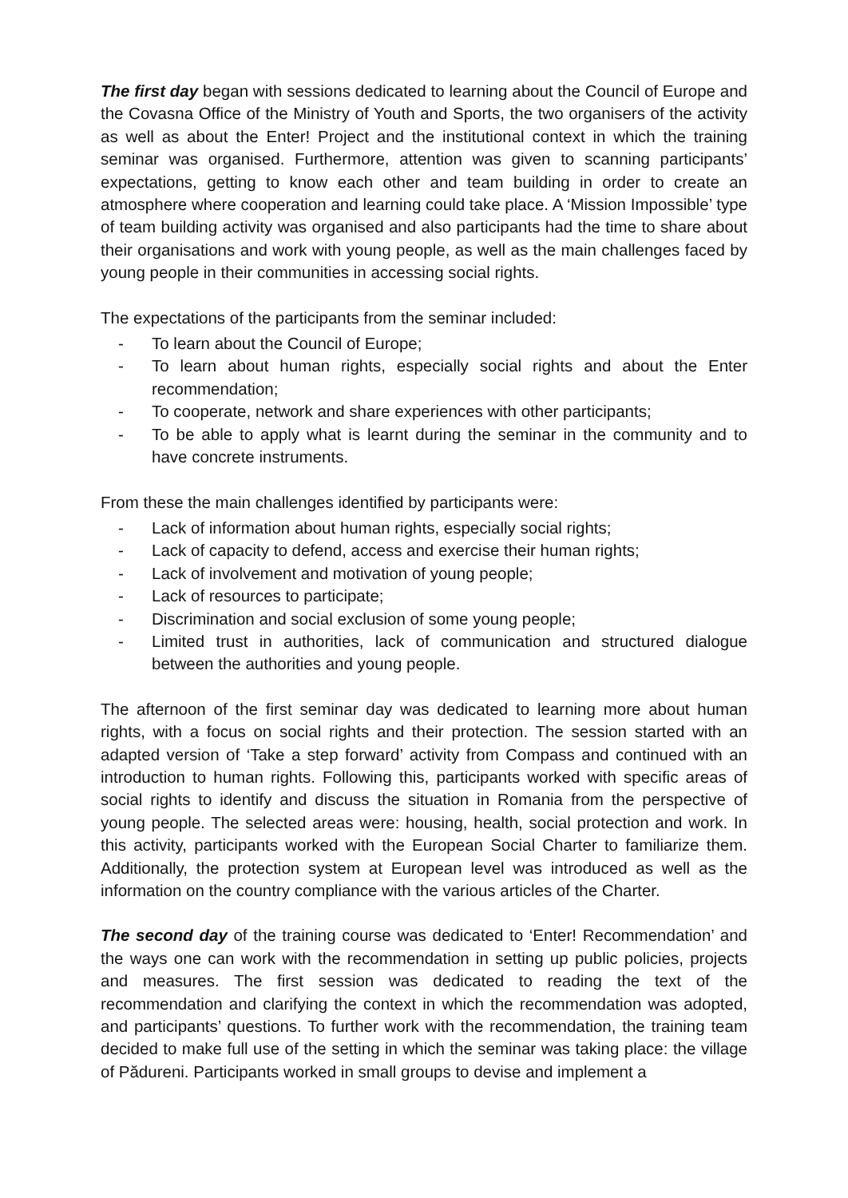The first day began with sessions dedicated to learning about the Council of Europe and the Covasna Office of the Ministry of Youth and Sports, the two organisers of the activity as well as about the Enter! Project and the institutional context in which the training seminar was organised. Furthermore, attention was given to scanning participants’ expectations, getting to know each other and team building in order to create an atmosphere where cooperation and learning could take place. A ‘Mission Impossible’ type of team building activity was organised and also participants had the time to share about their organisations and work with young people, as well as the main challenges faced by young people in their communities in accessing social rights.
The expectations of the participants from the seminar included:
- To learn about the Council of Europe;
- To learn about human rights, especially social rights and about the Enter recommendation;
- To cooperate, network and share experiences with other participants;
- To be able to apply what is learnt during the seminar in the community and to have concrete instruments.
From these the main challenges identified by participants were:
- Lack of information about human rights, especially social rights;
- Lack of capacity to defend, access and exercise their human rights;
- Lack of involvement and motivation of young people;
- Lack of resources to participate;
- Discrimination and social exclusion of some young people;
- Limited trust in authorities, lack of communication and structured dialogue between the authorities and young people.
The afternoon of the first seminar day was dedicated to learning more about human rights, with a focus on social rights and their protection. The session started with an adapted version of ‘Take a step forward’ activity from Compass and continued with an introduction to human rights. Following this, participants worked with specific areas of social rights to identify and discuss the situation in Romania from the perspective of young people. The selected areas were: housing, health, social protection and work. In this activity, participants worked with the European Social Charter to familiarize them. Additionally, the protection system at European level was introduced as well as the information on the country compliance with the various articles of the Charter.
The second day of the training course was dedicated to ‘Enter! Recommendation’ and the ways one can work with the recommendation in setting up public policies, projects and measures. The first session was dedicated to reading the text of the recommendation and clarifying the context in which the recommendation was adopted, and participants’ questions. To further work with the recommendation, the training team decided to make full use of the setting in which the seminar was taking place: the village of Pădureni. Participants worked in small groups to devise and implement a